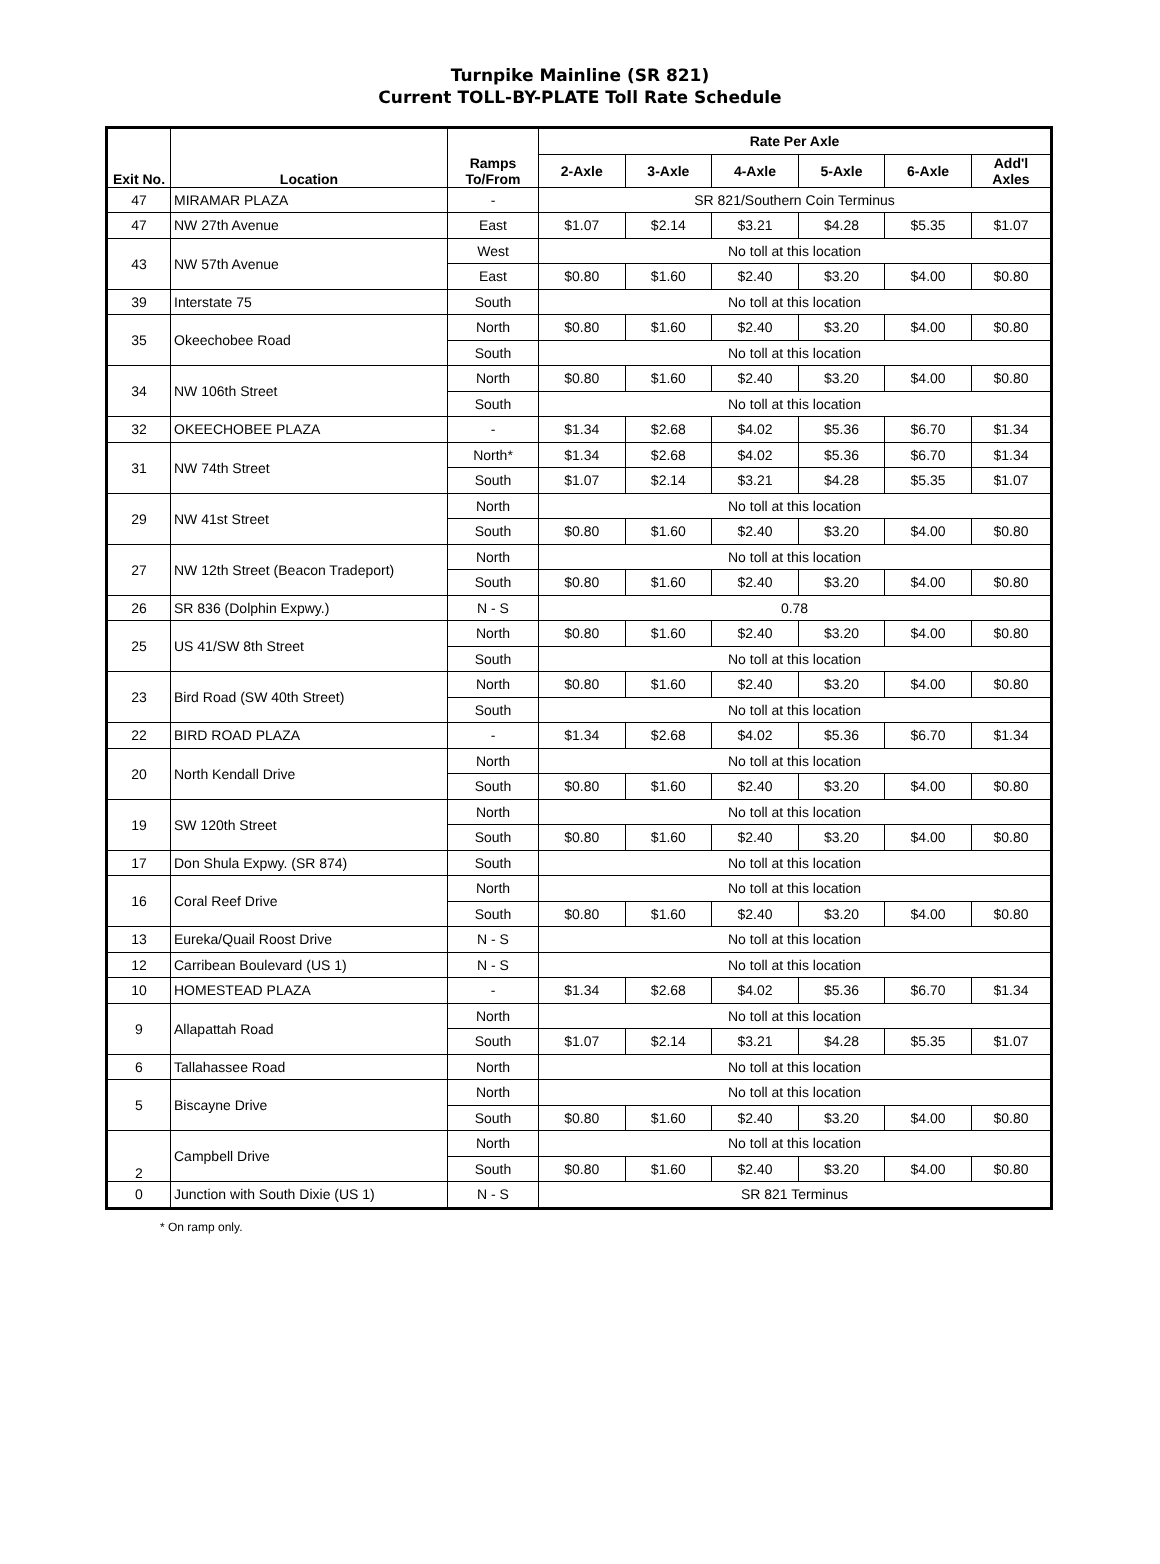Turnpike Mainline (SR 821)
Current TOLL-BY-PLATE Toll Rate Schedule
| Exit No. | Location | Ramps To/From | Rate Per Axle | | | | | |
| --- | --- | --- | --- | --- | --- | --- | --- | --- |
| | | | 2-Axle | 3-Axle | 4-Axle | 5-Axle | 6-Axle | Add'l Axles |
| 47 | MIRAMAR PLAZA | - | SR 821/Southern Coin Terminus | | | | | |
| 47 | NW 27th Avenue | East | $1.07 | $2.14 | $3.21 | $4.28 | $5.35 | $1.07 |
| 43 | NW 57th Avenue | West | No toll at this location | | | | | |
| | | East | $0.80 | $1.60 | $2.40 | $3.20 | $4.00 | $0.80 |
| 39 | Interstate 75 | South | No toll at this location | | | | | |
| 35 | Okeechobee Road | North | $0.80 | $1.60 | $2.40 | $3.20 | $4.00 | $0.80 |
| | | South | No toll at this location | | | | | |
| 34 | NW 106th Street | North | $0.80 | $1.60 | $2.40 | $3.20 | $4.00 | $0.80 |
| | | South | No toll at this location | | | | | |
| 32 | OKEECHOBEE PLAZA | - | $1.34 | $2.68 | $4.02 | $5.36 | $6.70 | $1.34 |
| 31 | NW 74th Street | North* | $1.34 | $2.68 | $4.02 | $5.36 | $6.70 | $1.34 |
| | | South | $1.07 | $2.14 | $3.21 | $4.28 | $5.35 | $1.07 |
| 29 | NW 41st Street | North | No toll at this location | | | | | |
| | | South | $0.80 | $1.60 | $2.40 | $3.20 | $4.00 | $0.80 |
| 27 | NW 12th Street (Beacon Tradeport) | North | No toll at this location | | | | | |
| | | South | $0.80 | $1.60 | $2.40 | $3.20 | $4.00 | $0.80 |
| 26 | SR 836 (Dolphin Expwy.) | N - S | 0.78 | | | | | |
| 25 | US 41/SW 8th Street | North | $0.80 | $1.60 | $2.40 | $3.20 | $4.00 | $0.80 |
| | | South | No toll at this location | | | | | |
| 23 | Bird Road (SW 40th Street) | North | $0.80 | $1.60 | $2.40 | $3.20 | $4.00 | $0.80 |
| | | South | No toll at this location | | | | | |
| 22 | BIRD ROAD PLAZA | - | $1.34 | $2.68 | $4.02 | $5.36 | $6.70 | $1.34 |
| 20 | North Kendall Drive | North | No toll at this location | | | | | |
| | | South | $0.80 | $1.60 | $2.40 | $3.20 | $4.00 | $0.80 |
| 19 | SW 120th Street | North | No toll at this location | | | | | |
| | | South | $0.80 | $1.60 | $2.40 | $3.20 | $4.00 | $0.80 |
| 17 | Don Shula Expwy. (SR 874) | South | No toll at this location | | | | | |
| 16 | Coral Reef Drive | North | No toll at this location | | | | | |
| | | South | $0.80 | $1.60 | $2.40 | $3.20 | $4.00 | $0.80 |
| 13 | Eureka/Quail Roost Drive | N - S | No toll at this location | | | | | |
| 12 | Carribean Boulevard (US 1) | N - S | No toll at this location | | | | | |
| 10 | HOMESTEAD PLAZA | - | $1.34 | $2.68 | $4.02 | $5.36 | $6.70 | $1.34 |
| 9 | Allapattah Road | North | No toll at this location | | | | | |
| | | South | $1.07 | $2.14 | $3.21 | $4.28 | $5.35 | $1.07 |
| 6 | Tallahassee Road | North | No toll at this location | | | | | |
| 5 | Biscayne Drive | North | No toll at this location | | | | | |
| | | South | $0.80 | $1.60 | $2.40 | $3.20 | $4.00 | $0.80 |
| 2 | Campbell Drive | North | No toll at this location | | | | | |
| | | South | $0.80 | $1.60 | $2.40 | $3.20 | $4.00 | $0.80 |
| 0 | Junction with South Dixie (US 1) | N - S | SR 821 Terminus | | | | | |
* On ramp only.